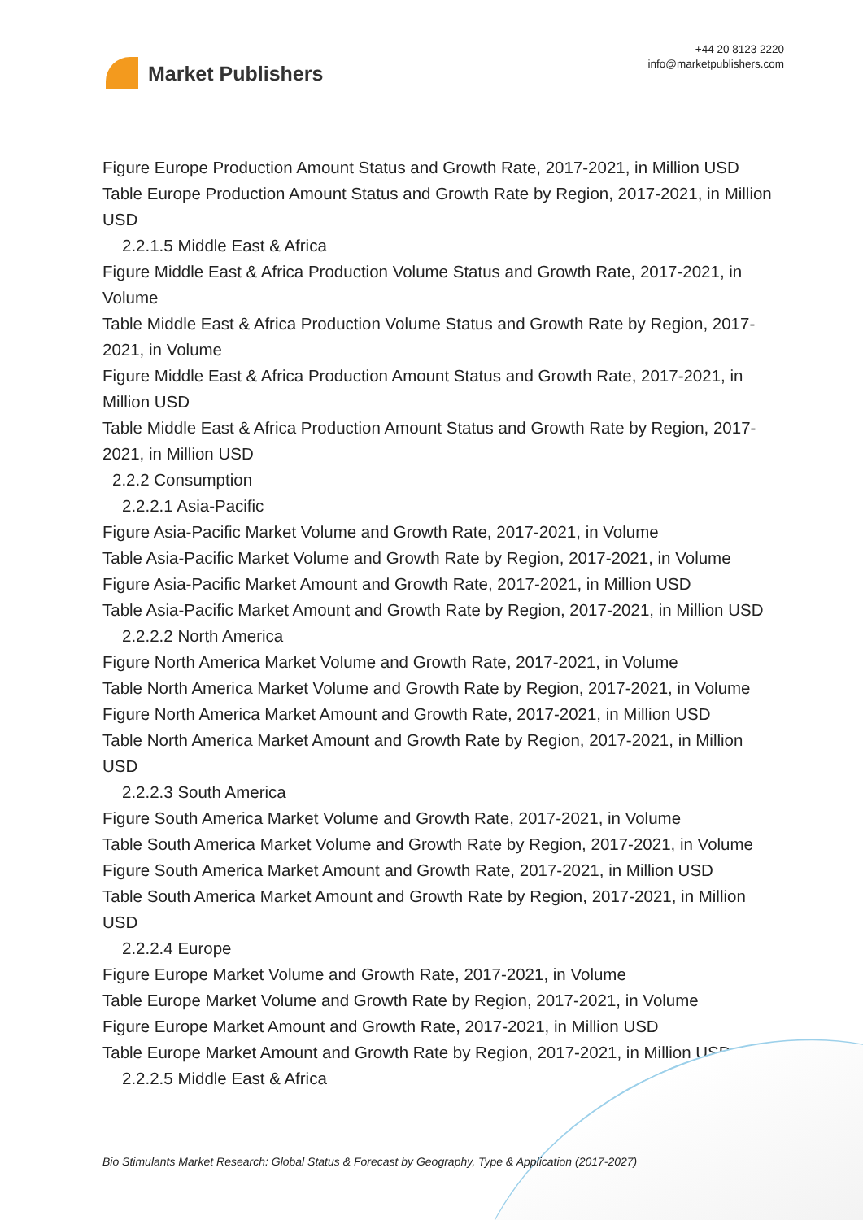Market Publishers
+44 20 8123 2220
info@marketpublishers.com
Figure Europe Production Amount Status and Growth Rate, 2017-2021, in Million USD
Table Europe Production Amount Status and Growth Rate by Region, 2017-2021, in Million USD
2.2.1.5 Middle East & Africa
Figure Middle East & Africa Production Volume Status and Growth Rate, 2017-2021, in Volume
Table Middle East & Africa Production Volume Status and Growth Rate by Region, 2017-2021, in Volume
Figure Middle East & Africa Production Amount Status and Growth Rate, 2017-2021, in Million USD
Table Middle East & Africa Production Amount Status and Growth Rate by Region, 2017-2021, in Million USD
2.2.2 Consumption
2.2.2.1 Asia-Pacific
Figure Asia-Pacific Market Volume and Growth Rate, 2017-2021, in Volume
Table Asia-Pacific Market Volume and Growth Rate by Region, 2017-2021, in Volume
Figure Asia-Pacific Market Amount and Growth Rate, 2017-2021, in Million USD
Table Asia-Pacific Market Amount and Growth Rate by Region, 2017-2021, in Million USD
2.2.2.2 North America
Figure North America Market Volume and Growth Rate, 2017-2021, in Volume
Table North America Market Volume and Growth Rate by Region, 2017-2021, in Volume
Figure North America Market Amount and Growth Rate, 2017-2021, in Million USD
Table North America Market Amount and Growth Rate by Region, 2017-2021, in Million USD
2.2.2.3 South America
Figure South America Market Volume and Growth Rate, 2017-2021, in Volume
Table South America Market Volume and Growth Rate by Region, 2017-2021, in Volume
Figure South America Market Amount and Growth Rate, 2017-2021, in Million USD
Table South America Market Amount and Growth Rate by Region, 2017-2021, in Million USD
2.2.2.4 Europe
Figure Europe Market Volume and Growth Rate, 2017-2021, in Volume
Table Europe Market Volume and Growth Rate by Region, 2017-2021, in Volume
Figure Europe Market Amount and Growth Rate, 2017-2021, in Million USD
Table Europe Market Amount and Growth Rate by Region, 2017-2021, in Million USD
2.2.2.5 Middle East & Africa
Bio Stimulants Market Research: Global Status & Forecast by Geography, Type & Application (2017-2027)